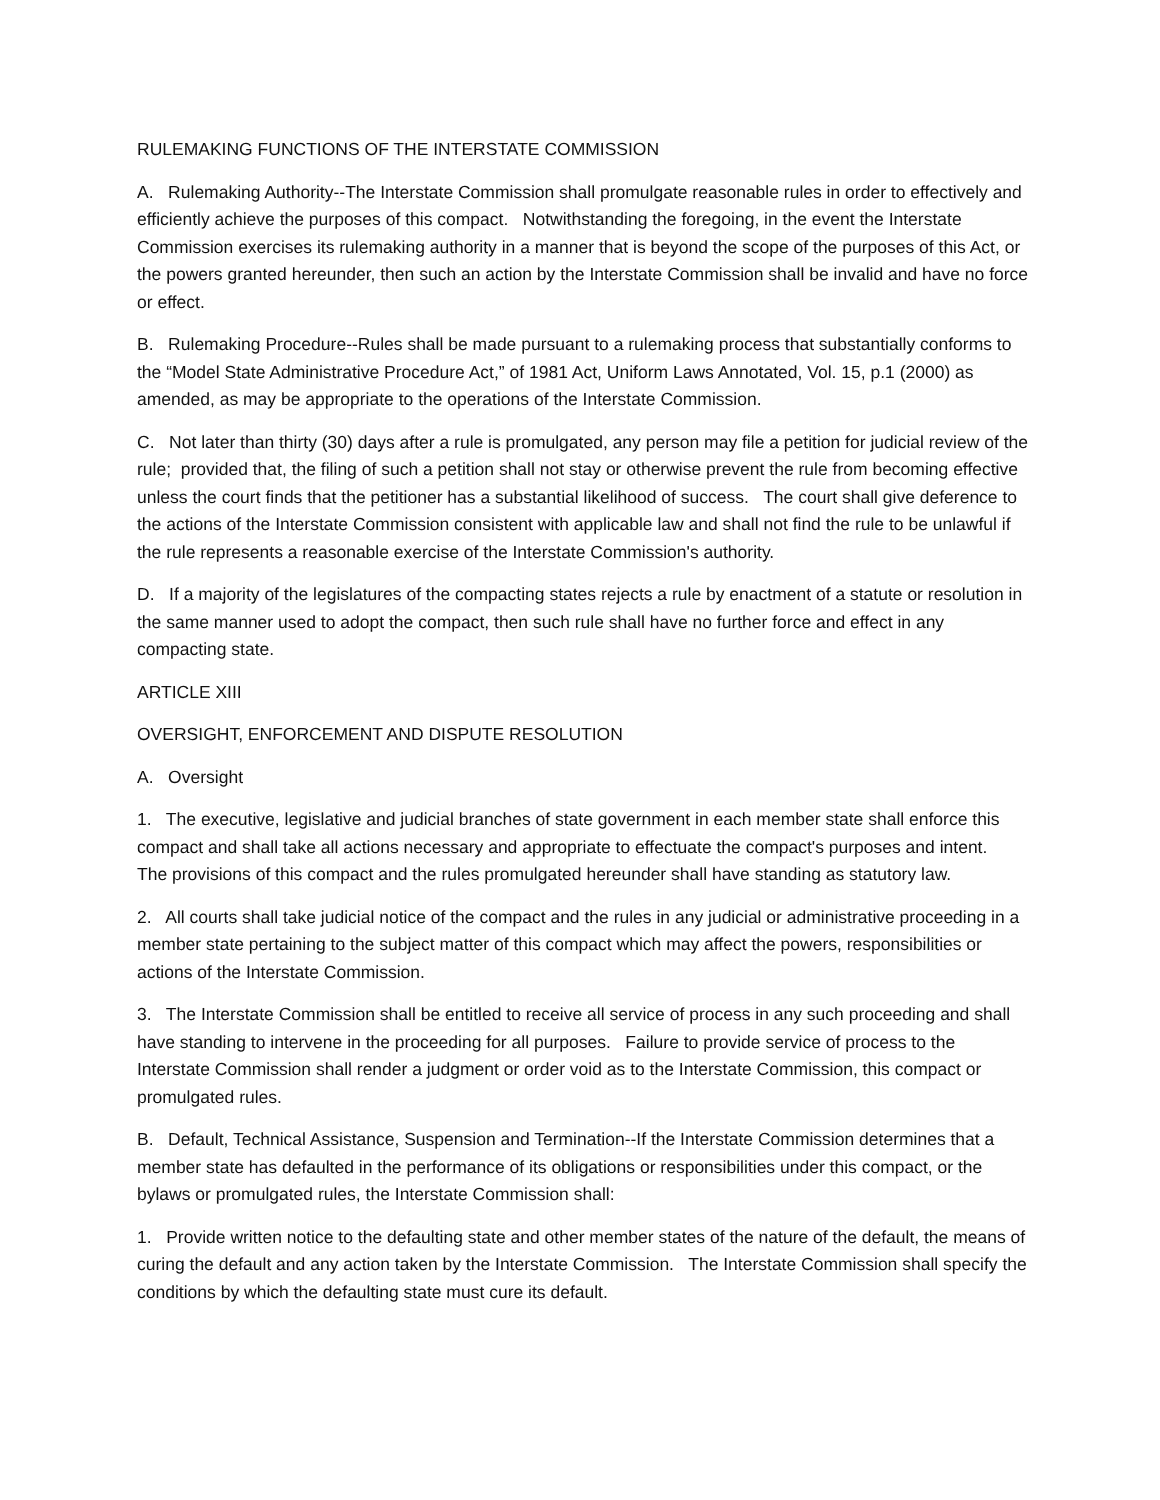RULEMAKING FUNCTIONS OF THE INTERSTATE COMMISSION
A. Rulemaking Authority--The Interstate Commission shall promulgate reasonable rules in order to effectively and efficiently achieve the purposes of this compact. Notwithstanding the foregoing, in the event the Interstate Commission exercises its rulemaking authority in a manner that is beyond the scope of the purposes of this Act, or the powers granted hereunder, then such an action by the Interstate Commission shall be invalid and have no force or effect.
B. Rulemaking Procedure--Rules shall be made pursuant to a rulemaking process that substantially conforms to the “Model State Administrative Procedure Act,” of 1981 Act, Uniform Laws Annotated, Vol. 15, p.1 (2000) as amended, as may be appropriate to the operations of the Interstate Commission.
C. Not later than thirty (30) days after a rule is promulgated, any person may file a petition for judicial review of the rule; provided that, the filing of such a petition shall not stay or otherwise prevent the rule from becoming effective unless the court finds that the petitioner has a substantial likelihood of success. The court shall give deference to the actions of the Interstate Commission consistent with applicable law and shall not find the rule to be unlawful if the rule represents a reasonable exercise of the Interstate Commission's authority.
D. If a majority of the legislatures of the compacting states rejects a rule by enactment of a statute or resolution in the same manner used to adopt the compact, then such rule shall have no further force and effect in any compacting state.
ARTICLE XIII
OVERSIGHT, ENFORCEMENT AND DISPUTE RESOLUTION
A. Oversight
1. The executive, legislative and judicial branches of state government in each member state shall enforce this compact and shall take all actions necessary and appropriate to effectuate the compact's purposes and intent. The provisions of this compact and the rules promulgated hereunder shall have standing as statutory law.
2. All courts shall take judicial notice of the compact and the rules in any judicial or administrative proceeding in a member state pertaining to the subject matter of this compact which may affect the powers, responsibilities or actions of the Interstate Commission.
3. The Interstate Commission shall be entitled to receive all service of process in any such proceeding and shall have standing to intervene in the proceeding for all purposes. Failure to provide service of process to the Interstate Commission shall render a judgment or order void as to the Interstate Commission, this compact or promulgated rules.
B. Default, Technical Assistance, Suspension and Termination--If the Interstate Commission determines that a member state has defaulted in the performance of its obligations or responsibilities under this compact, or the bylaws or promulgated rules, the Interstate Commission shall:
1. Provide written notice to the defaulting state and other member states of the nature of the default, the means of curing the default and any action taken by the Interstate Commission. The Interstate Commission shall specify the conditions by which the defaulting state must cure its default.